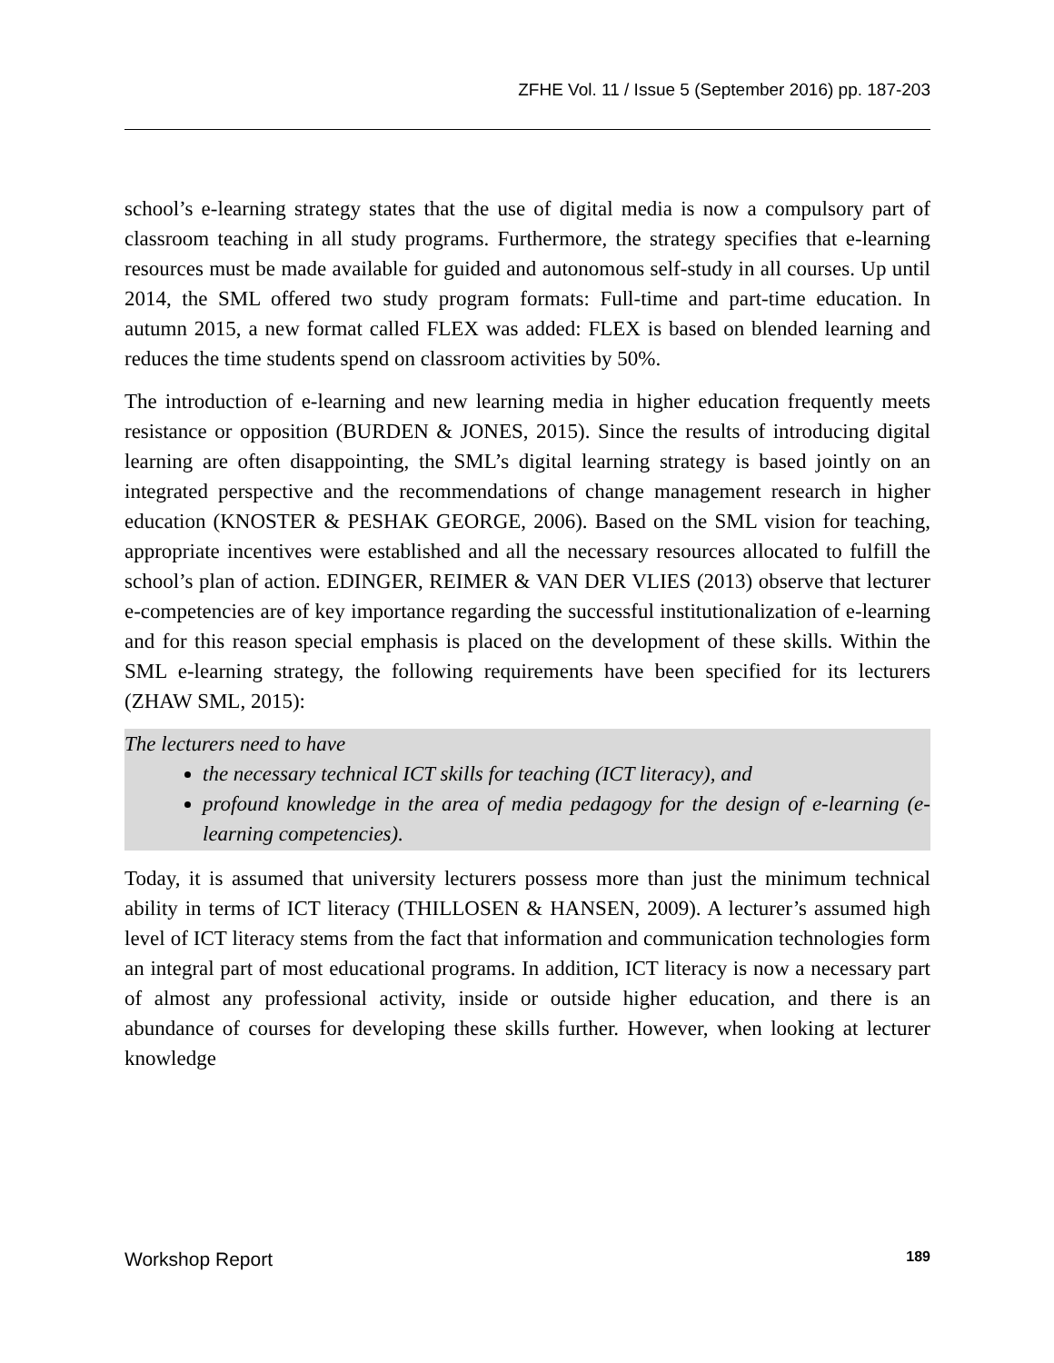ZFHE Vol. 11 / Issue 5 (September 2016) pp. 187-203
school’s e-learning strategy states that the use of digital media is now a compulsory part of classroom teaching in all study programs. Furthermore, the strategy specifies that e-learning resources must be made available for guided and autonomous self-study in all courses. Up until 2014, the SML offered two study program formats: Full-time and part-time education. In autumn 2015, a new format called FLEX was added: FLEX is based on blended learning and reduces the time students spend on classroom activities by 50%.
The introduction of e-learning and new learning media in higher education frequently meets resistance or opposition (BURDEN & JONES, 2015). Since the results of introducing digital learning are often disappointing, the SML’s digital learning strategy is based jointly on an integrated perspective and the recommendations of change management research in higher education (KNOSTER & PESHAK GEORGE, 2006). Based on the SML vision for teaching, appropriate incentives were established and all the necessary resources allocated to fulfill the school’s plan of action. EDINGER, REIMER & VAN DER VLIES (2013) observe that lecturer e-competencies are of key importance regarding the successful institutionalization of e-learning and for this reason special emphasis is placed on the development of these skills. Within the SML e-learning strategy, the following requirements have been specified for its lecturers (ZHAW SML, 2015):
The lecturers need to have
the necessary technical ICT skills for teaching (ICT literacy), and
profound knowledge in the area of media pedagogy for the design of e-learning (e-learning competencies).
Today, it is assumed that university lecturers possess more than just the minimum technical ability in terms of ICT literacy (THILLOSEN & HANSEN, 2009). A lecturer’s assumed high level of ICT literacy stems from the fact that information and communication technologies form an integral part of most educational programs. In addition, ICT literacy is now a necessary part of almost any professional activity, inside or outside higher education, and there is an abundance of courses for developing these skills further. However, when looking at lecturer knowledge
Workshop Report 189